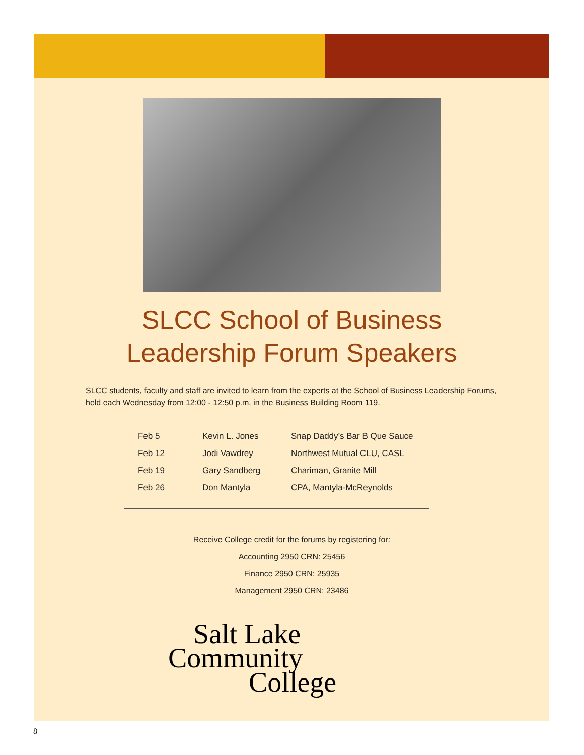SLCC School of Business
Leadership Forum Speakers
SLCC students, faculty and staff are invited to learn from the experts at the School of Business Leadership Forums, held each Wednesday from 12:00 - 12:50 p.m. in the Business Building Room 119.
| Feb 5 | Kevin L. Jones | Snap Daddy’s Bar B Que Sauce |
| Feb 12 | Jodi Vawdrey | Northwest Mutual CLU, CASL |
| Feb 19 | Gary Sandberg | Chariman, Granite Mill |
| Feb 26 | Don Mantyla | CPA, Mantyla-McReynolds |
Receive College credit for the forums by registering for:
Accounting 2950 CRN: 25456
Finance 2950 CRN: 25935
Management 2950 CRN: 23486
Salt Lake
Community
College
8